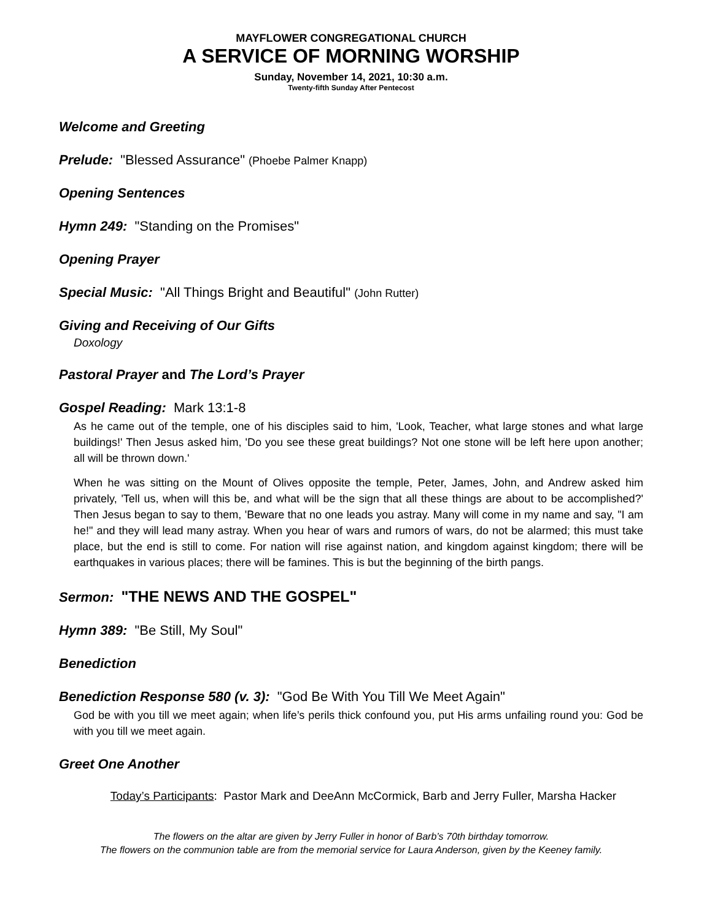MAYFLOWER CONGREGATIONAL CHURCH
A SERVICE OF MORNING WORSHIP
Sunday, November 14, 2021, 10:30 a.m.
Twenty-fifth Sunday After Pentecost
Welcome and Greeting
Prelude: "Blessed Assurance" (Phoebe Palmer Knapp)
Opening Sentences
Hymn 249: "Standing on the Promises"
Opening Prayer
Special Music: "All Things Bright and Beautiful" (John Rutter)
Giving and Receiving of Our Gifts
Doxology
Pastoral Prayer and The Lord’s Prayer
Gospel Reading: Mark 13:1-8
As he came out of the temple, one of his disciples said to him, 'Look, Teacher, what large stones and what large buildings!' Then Jesus asked him, 'Do you see these great buildings? Not one stone will be left here upon another; all will be thrown down.'
When he was sitting on the Mount of Olives opposite the temple, Peter, James, John, and Andrew asked him privately, 'Tell us, when will this be, and what will be the sign that all these things are about to be accomplished?' Then Jesus began to say to them, 'Beware that no one leads you astray. Many will come in my name and say, "I am he!" and they will lead many astray. When you hear of wars and rumors of wars, do not be alarmed; this must take place, but the end is still to come. For nation will rise against nation, and kingdom against kingdom; there will be earthquakes in various places; there will be famines. This is but the beginning of the birth pangs.
Sermon: "THE NEWS AND THE GOSPEL"
Hymn 389: "Be Still, My Soul"
Benediction
Benediction Response 580 (v. 3): "God Be With You Till We Meet Again"
God be with you till we meet again; when life’s perils thick confound you, put His arms unfailing round you: God be with you till we meet again.
Greet One Another
Today’s Participants: Pastor Mark and DeeAnn McCormick, Barb and Jerry Fuller, Marsha Hacker
The flowers on the altar are given by Jerry Fuller in honor of Barb’s 70th birthday tomorrow.
The flowers on the communion table are from the memorial service for Laura Anderson, given by the Keeney family.